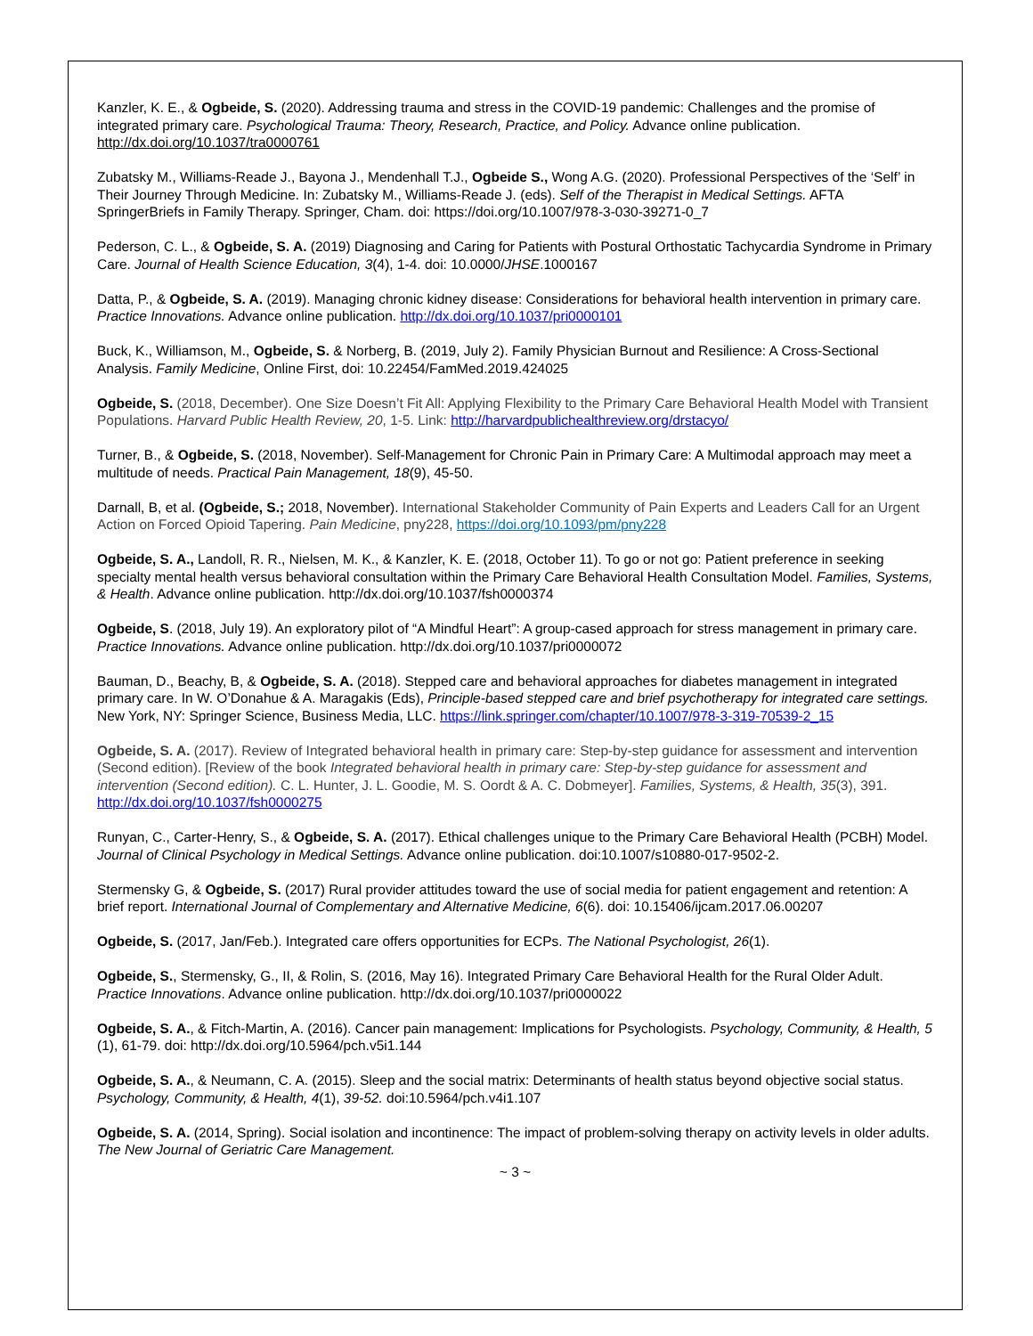Kanzler, K. E., & Ogbeide, S. (2020). Addressing trauma and stress in the COVID-19 pandemic: Challenges and the promise of integrated primary care. Psychological Trauma: Theory, Research, Practice, and Policy. Advance online publication. http://dx.doi.org/10.1037/tra0000761
Zubatsky M., Williams-Reade J., Bayona J., Mendenhall T.J., Ogbeide S., Wong A.G. (2020). Professional Perspectives of the ‘Self’ in Their Journey Through Medicine. In: Zubatsky M., Williams-Reade J. (eds). Self of the Therapist in Medical Settings. AFTA SpringerBriefs in Family Therapy. Springer, Cham. doi: https://doi.org/10.1007/978-3-030-39271-0_7
Pederson, C. L., & Ogbeide, S. A. (2019) Diagnosing and Caring for Patients with Postural Orthostatic Tachycardia Syndrome in Primary Care. Journal of Health Science Education, 3(4), 1-4. doi: 10.0000/JHSE.1000167
Datta, P., & Ogbeide, S. A. (2019). Managing chronic kidney disease: Considerations for behavioral health intervention in primary care. Practice Innovations. Advance online publication. http://dx.doi.org/10.1037/pri0000101
Buck, K., Williamson, M., Ogbeide, S. & Norberg, B. (2019, July 2). Family Physician Burnout and Resilience: A Cross-Sectional Analysis. Family Medicine, Online First, doi: 10.22454/FamMed.2019.424025
Ogbeide, S. (2018, December). One Size Doesn’t Fit All: Applying Flexibility to the Primary Care Behavioral Health Model with Transient Populations. Harvard Public Health Review, 20, 1-5. Link: http://harvardpublichealthreview.org/drstacyo/
Turner, B., & Ogbeide, S. (2018, November). Self-Management for Chronic Pain in Primary Care: A Multimodal approach may meet a multitude of needs. Practical Pain Management, 18(9), 45-50.
Darnall, B, et al. (Ogbeide, S.; 2018, November). International Stakeholder Community of Pain Experts and Leaders Call for an Urgent Action on Forced Opioid Tapering. Pain Medicine, pny228, https://doi.org/10.1093/pm/pny228
Ogbeide, S. A., Landoll, R. R., Nielsen, M. K., & Kanzler, K. E. (2018, October 11). To go or not go: Patient preference in seeking specialty mental health versus behavioral consultation within the Primary Care Behavioral Health Consultation Model. Families, Systems, & Health. Advance online publication. http://dx.doi.org/10.1037/fsh0000374
Ogbeide, S. (2018, July 19). An exploratory pilot of “A Mindful Heart”: A group-cased approach for stress management in primary care. Practice Innovations. Advance online publication. http://dx.doi.org/10.1037/pri0000072
Bauman, D., Beachy, B, & Ogbeide, S. A. (2018). Stepped care and behavioral approaches for diabetes management in integrated primary care. In W. O’Donahue & A. Maragakis (Eds), Principle-based stepped care and brief psychotherapy for integrated care settings. New York, NY: Springer Science, Business Media, LLC. https://link.springer.com/chapter/10.1007/978-3-319-70539-2_15
Ogbeide, S. A. (2017). Review of Integrated behavioral health in primary care: Step-by-step guidance for assessment and intervention (Second edition). [Review of the book Integrated behavioral health in primary care: Step-by-step guidance for assessment and intervention (Second edition). C. L. Hunter, J. L. Goodie, M. S. Oordt & A. C. Dobmeyer]. Families, Systems, & Health, 35(3), 391. http://dx.doi.org/10.1037/fsh0000275
Runyan, C., Carter-Henry, S., & Ogbeide, S. A. (2017). Ethical challenges unique to the Primary Care Behavioral Health (PCBH) Model. Journal of Clinical Psychology in Medical Settings. Advance online publication. doi:10.1007/s10880-017-9502-2.
Stermensky G, & Ogbeide, S. (2017) Rural provider attitudes toward the use of social media for patient engagement and retention: A brief report. International Journal of Complementary and Alternative Medicine, 6(6). doi: 10.15406/ijcam.2017.06.00207
Ogbeide, S. (2017, Jan/Feb.). Integrated care offers opportunities for ECPs. The National Psychologist, 26(1).
Ogbeide, S., Stermensky, G., II, & Rolin, S. (2016, May 16). Integrated Primary Care Behavioral Health for the Rural Older Adult. Practice Innovations. Advance online publication. http://dx.doi.org/10.1037/pri0000022
Ogbeide, S. A., & Fitch-Martin, A. (2016). Cancer pain management: Implications for Psychologists. Psychology, Community, & Health, 5 (1), 61-79. doi: http://dx.doi.org/10.5964/pch.v5i1.144
Ogbeide, S. A., & Neumann, C. A. (2015). Sleep and the social matrix: Determinants of health status beyond objective social status. Psychology, Community, & Health, 4(1), 39-52. doi:10.5964/pch.v4i1.107
Ogbeide, S. A. (2014, Spring). Social isolation and incontinence: The impact of problem-solving therapy on activity levels in older adults. The New Journal of Geriatric Care Management.
~ 3 ~